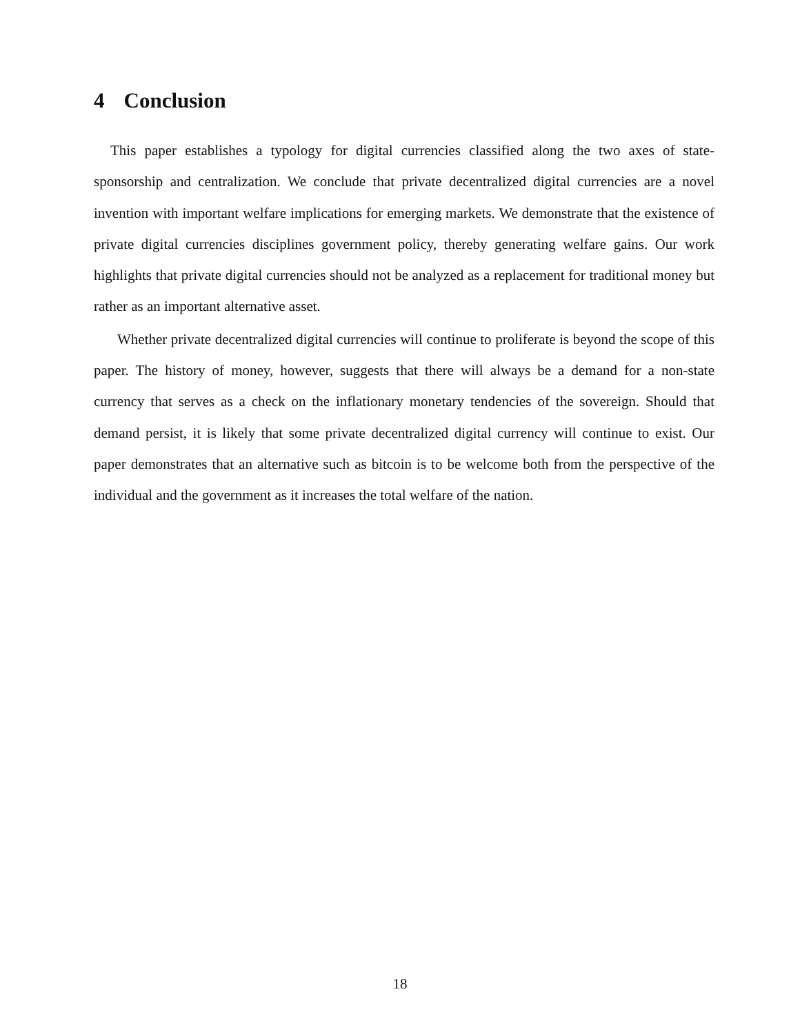4 Conclusion
This paper establishes a typology for digital currencies classified along the two axes of state-sponsorship and centralization. We conclude that private decentralized digital currencies are a novel invention with important welfare implications for emerging markets. We demonstrate that the existence of private digital currencies disciplines government policy, thereby generating welfare gains. Our work highlights that private digital currencies should not be analyzed as a replacement for traditional money but rather as an important alternative asset.
Whether private decentralized digital currencies will continue to proliferate is beyond the scope of this paper. The history of money, however, suggests that there will always be a demand for a non-state currency that serves as a check on the inflationary monetary tendencies of the sovereign. Should that demand persist, it is likely that some private decentralized digital currency will continue to exist. Our paper demonstrates that an alternative such as bitcoin is to be welcome both from the perspective of the individual and the government as it increases the total welfare of the nation.
18